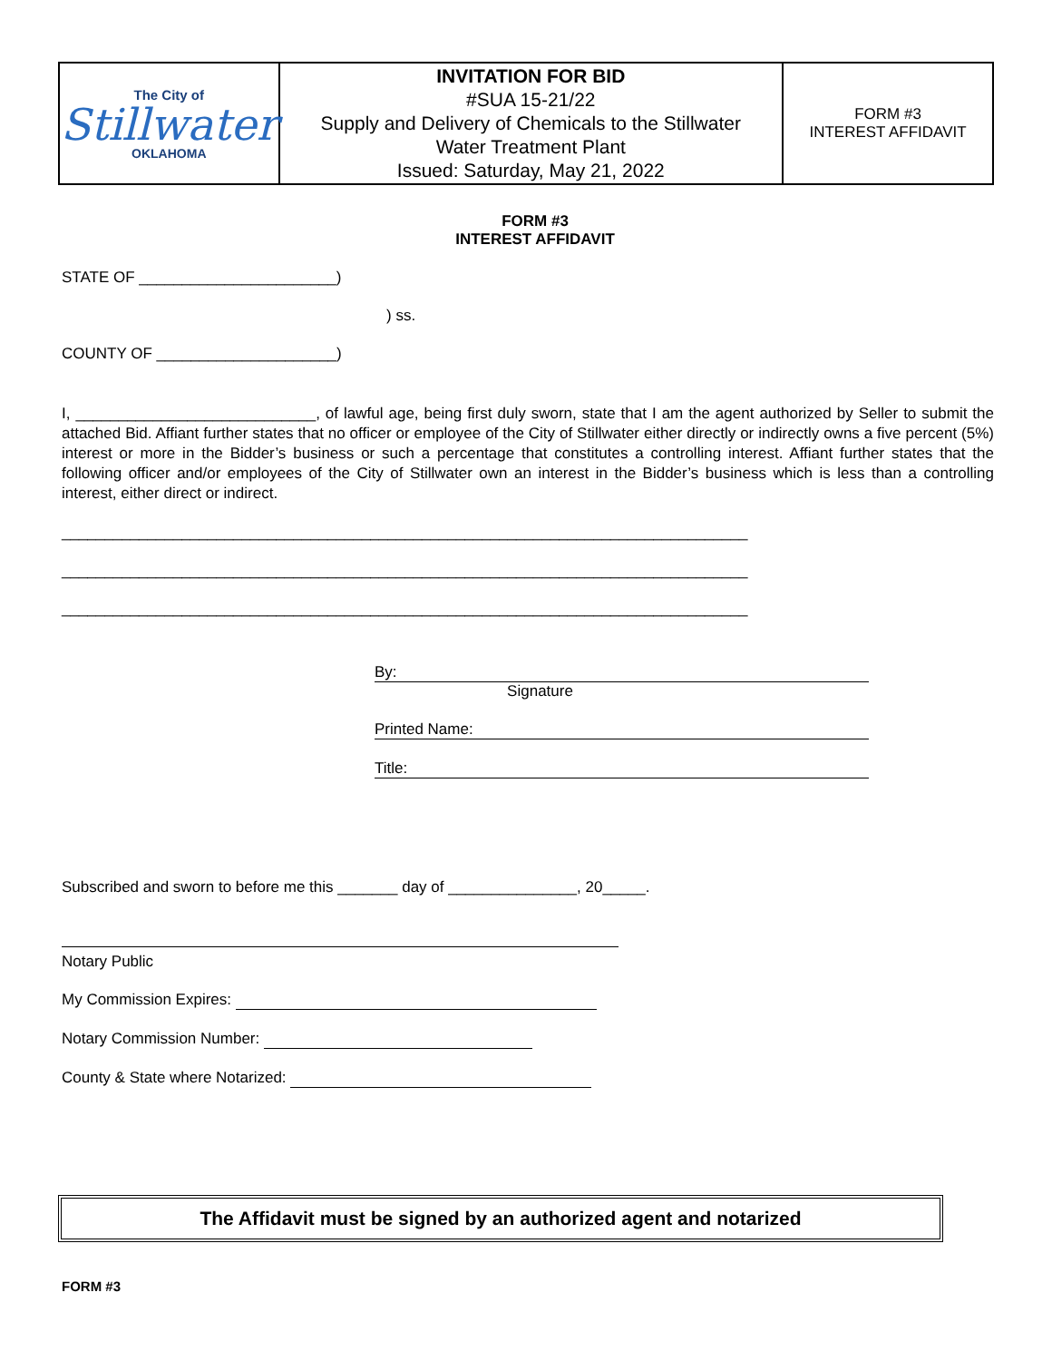| The City of Stillwater OKLAHOMA | INVITATION FOR BID #SUA 15-21/22 Supply and Delivery of Chemicals to the Stillwater Water Treatment Plant Issued: Saturday, May 21, 2022 | FORM #3 INTEREST AFFIDAVIT |
FORM #3
INTEREST AFFIDAVIT
STATE OF _______________________)
) ss.
COUNTY OF _____________________)
I, ____________________________, of lawful age, being first duly sworn, state that I am the agent authorized by Seller to submit the attached Bid. Affiant further states that no officer or employee of the City of Stillwater either directly or indirectly owns a five percent (5%) interest or more in the Bidder’s business or such a percentage that constitutes a controlling interest. Affiant further states that the following officer and/or employees of the City of Stillwater own an interest in the Bidder’s business which is less than a controlling interest, either direct or indirect.
________________________________________________________________________________
________________________________________________________________________________
________________________________________________________________________________
By:
Signature
Printed Name:
Title:
Subscribed and sworn to before me this _______ day of _______________, 20_____.
Notary Public
My Commission Expires:
Notary Commission Number:
County & State where Notarized:
The Affidavit must be signed by an authorized agent and notarized
FORM #3